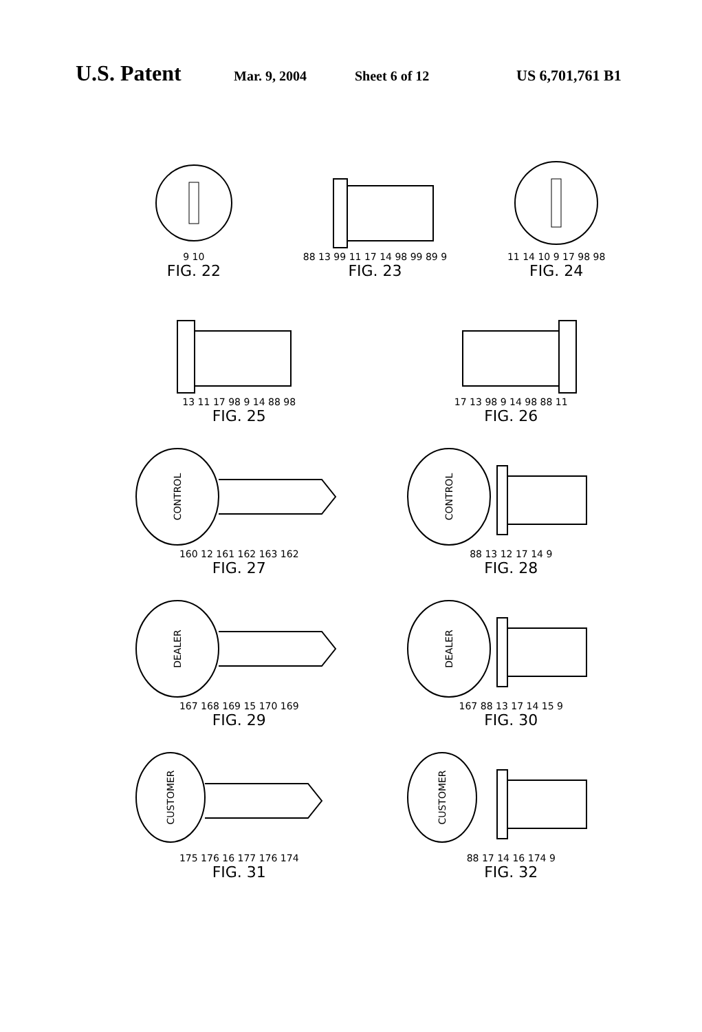U.S. Patent Mar. 9, 2004 Sheet 6 of 12 US 6,701,761 B1
9 10
FIG. 22
88 13 99 11 17 14 98 99 89 9
FIG. 23
11 14 10 9 17 98 98
FIG. 24
13 11 17 98 9 14 88 98
FIG. 25
17 13 98 9 14 98 88 11
FIG. 26
CONTROL
160 12 161 162 163 162
FIG. 27
CONTROL
88 13 12 17 14 9
FIG. 28
DEALER
167 168 169 15 170 169
FIG. 29
DEALER
167 88 13 17 14 15 9
FIG. 30
CUSTOMER
175 176 16 177 176 174
FIG. 31
CUSTOMER
88 17 14 16 174 9
FIG. 32